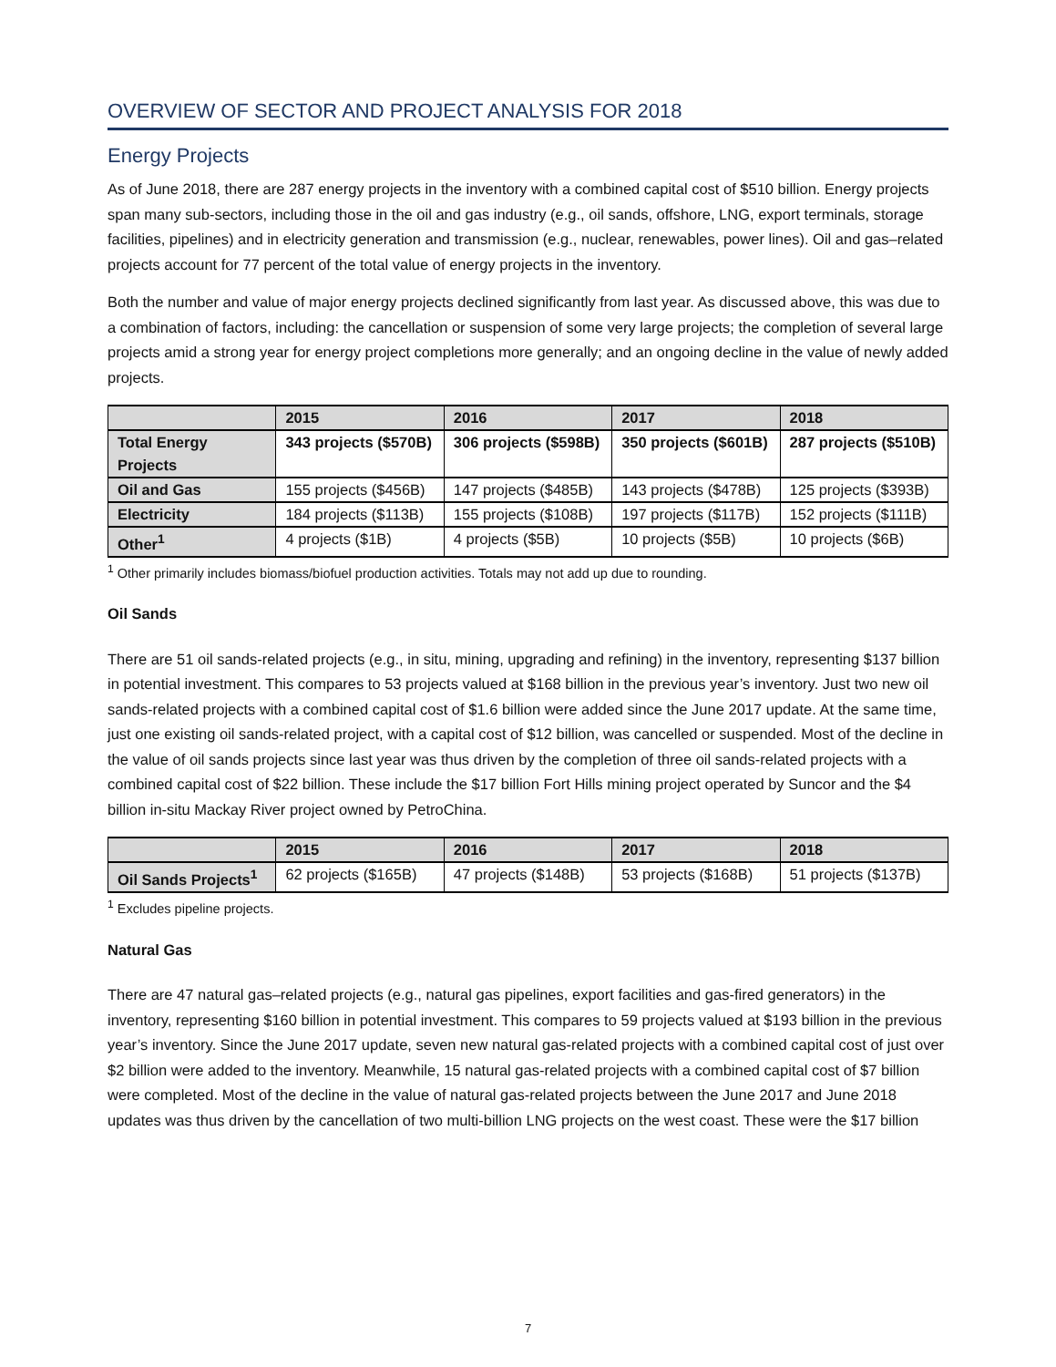OVERVIEW OF SECTOR AND PROJECT ANALYSIS FOR 2018
Energy Projects
As of June 2018, there are 287 energy projects in the inventory with a combined capital cost of $510 billion. Energy projects span many sub-sectors, including those in the oil and gas industry (e.g., oil sands, offshore, LNG, export terminals, storage facilities, pipelines) and in electricity generation and transmission (e.g., nuclear, renewables, power lines). Oil and gas–related projects account for 77 percent of the total value of energy projects in the inventory.
Both the number and value of major energy projects declined significantly from last year. As discussed above, this was due to a combination of factors, including: the cancellation or suspension of some very large projects; the completion of several large projects amid a strong year for energy project completions more generally; and an ongoing decline in the value of newly added projects.
| | 2015 | 2016 | 2017 | 2018 |
| --- | --- | --- | --- | --- |
| Total Energy Projects | 343 projects ($570B) | 306 projects ($598B) | 350 projects ($601B) | 287 projects ($510B) |
| Oil and Gas | 155 projects ($456B) | 147 projects ($485B) | 143 projects ($478B) | 125 projects ($393B) |
| Electricity | 184 projects ($113B) | 155 projects ($108B) | 197 projects ($117B) | 152 projects ($111B) |
| Other<sup>1</sup> | 4 projects ($1B) | 4 projects ($5B) | 10 projects ($5B) | 10 projects ($6B) |
<sup>1</sup> Other primarily includes biomass/biofuel production activities. Totals may not add up due to rounding.
Oil Sands
There are 51 oil sands-related projects (e.g., in situ, mining, upgrading and refining) in the inventory, representing $137 billion in potential investment. This compares to 53 projects valued at $168 billion in the previous year’s inventory. Just two new oil sands-related projects with a combined capital cost of $1.6 billion were added since the June 2017 update. At the same time, just one existing oil sands-related project, with a capital cost of $12 billion, was cancelled or suspended. Most of the decline in the value of oil sands projects since last year was thus driven by the completion of three oil sands-related projects with a combined capital cost of $22 billion. These include the $17 billion Fort Hills mining project operated by Suncor and the $4 billion in-situ Mackay River project owned by PetroChina.
| | 2015 | 2016 | 2017 | 2018 |
| --- | --- | --- | --- | --- |
| Oil Sands Projects<sup>1</sup> | 62 projects ($165B) | 47 projects ($148B) | 53 projects ($168B) | 51 projects ($137B) |
<sup>1</sup> Excludes pipeline projects.
Natural Gas
There are 47 natural gas–related projects (e.g., natural gas pipelines, export facilities and gas-fired generators) in the inventory, representing $160 billion in potential investment. This compares to 59 projects valued at $193 billion in the previous year’s inventory. Since the June 2017 update, seven new natural gas-related projects with a combined capital cost of just over $2 billion were added to the inventory. Meanwhile, 15 natural gas-related projects with a combined capital cost of $7 billion were completed. Most of the decline in the value of natural gas-related projects between the June 2017 and June 2018 updates was thus driven by the cancellation of two multi-billion LNG projects on the west coast. These were the $17 billion
7